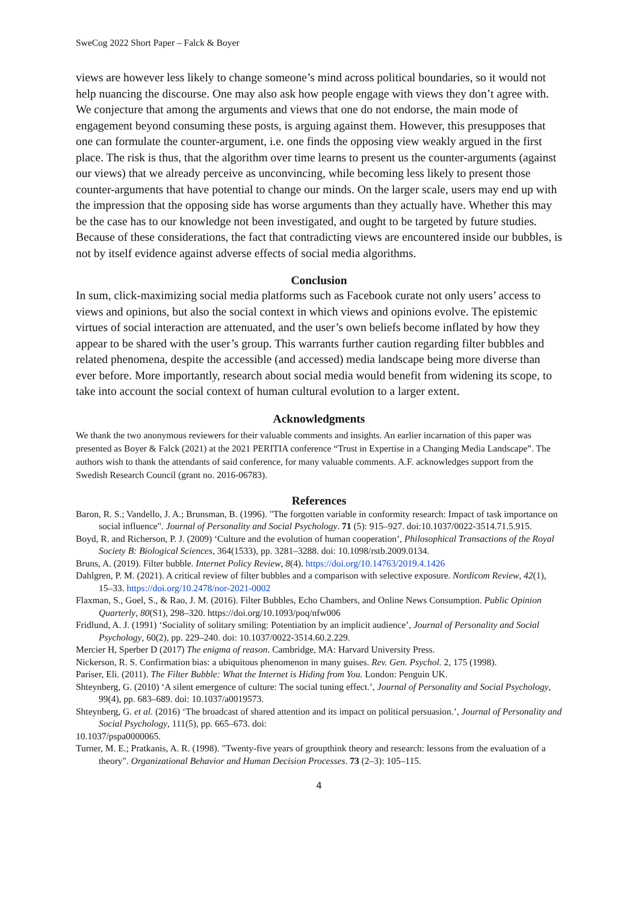SweCog 2022 Short Paper – Falck & Boyer
views are however less likely to change someone’s mind across political boundaries, so it would not help nuancing the discourse. One may also ask how people engage with views they don’t agree with. We conjecture that among the arguments and views that one do not endorse, the main mode of engagement beyond consuming these posts, is arguing against them. However, this presupposes that one can formulate the counter-argument, i.e. one finds the opposing view weakly argued in the first place. The risk is thus, that the algorithm over time learns to present us the counter-arguments (against our views) that we already perceive as unconvincing, while becoming less likely to present those counter-arguments that have potential to change our minds. On the larger scale, users may end up with the impression that the opposing side has worse arguments than they actually have. Whether this may be the case has to our knowledge not been investigated, and ought to be targeted by future studies. Because of these considerations, the fact that contradicting views are encountered inside our bubbles, is not by itself evidence against adverse effects of social media algorithms.
Conclusion
In sum, click-maximizing social media platforms such as Facebook curate not only users’ access to views and opinions, but also the social context in which views and opinions evolve. The epistemic virtues of social interaction are attenuated, and the user’s own beliefs become inflated by how they appear to be shared with the user’s group. This warrants further caution regarding filter bubbles and related phenomena, despite the accessible (and accessed) media landscape being more diverse than ever before. More importantly, research about social media would benefit from widening its scope, to take into account the social context of human cultural evolution to a larger extent.
Acknowledgments
We thank the two anonymous reviewers for their valuable comments and insights. An earlier incarnation of this paper was presented as Boyer & Falck (2021) at the 2021 PERITIA conference “Trust in Expertise in a Changing Media Landscape”. The authors wish to thank the attendants of said conference, for many valuable comments. A.F. acknowledges support from the Swedish Research Council (grant no. 2016-06783).
References
Baron, R. S.; Vandello, J. A.; Brunsman, B. (1996). "The forgotten variable in conformity research: Impact of task importance on social influence". Journal of Personality and Social Psychology. 71 (5): 915–927. doi:10.1037/0022-3514.71.5.915.
Boyd, R. and Richerson, P. J. (2009) ‘Culture and the evolution of human cooperation’, Philosophical Transactions of the Royal Society B: Biological Sciences, 364(1533), pp. 3281–3288. doi: 10.1098/rstb.2009.0134.
Bruns, A. (2019). Filter bubble. Internet Policy Review, 8(4). https://doi.org/10.14763/2019.4.1426
Dahlgren, P. M. (2021). A critical review of filter bubbles and a comparison with selective exposure. Nordicom Review, 42(1), 15–33. https://doi.org/10.2478/nor-2021-0002
Flaxman, S., Goel, S., & Rao, J. M. (2016). Filter Bubbles, Echo Chambers, and Online News Consumption. Public Opinion Quarterly, 80(S1), 298–320. https://doi.org/10.1093/poq/nfw006
Fridlund, A. J. (1991) ‘Sociality of solitary smiling: Potentiation by an implicit audience’, Journal of Personality and Social Psychology, 60(2), pp. 229–240. doi: 10.1037/0022-3514.60.2.229.
Mercier H, Sperber D (2017) The enigma of reason. Cambridge, MA: Harvard University Press.
Nickerson, R. S. Confirmation bias: a ubiquitous phenomenon in many guises. Rev. Gen. Psychol. 2, 175 (1998).
Pariser, Eli. (2011). The Filter Bubble: What the Internet is Hiding from You. London: Penguin UK.
Shteynberg, G. (2010) ‘A silent emergence of culture: The social tuning effect.’, Journal of Personality and Social Psychology, 99(4), pp. 683–689. doi: 10.1037/a0019573.
Shteynberg, G. et al. (2016) ‘The broadcast of shared attention and its impact on political persuasion.’, Journal of Personality and Social Psychology, 111(5), pp. 665–673. doi:
10.1037/pspa0000065.
Turner, M. E.; Pratkanis, A. R. (1998). "Twenty-five years of groupthink theory and research: lessons from the evaluation of a theory". Organizational Behavior and Human Decision Processes. 73 (2–3): 105–115.
4